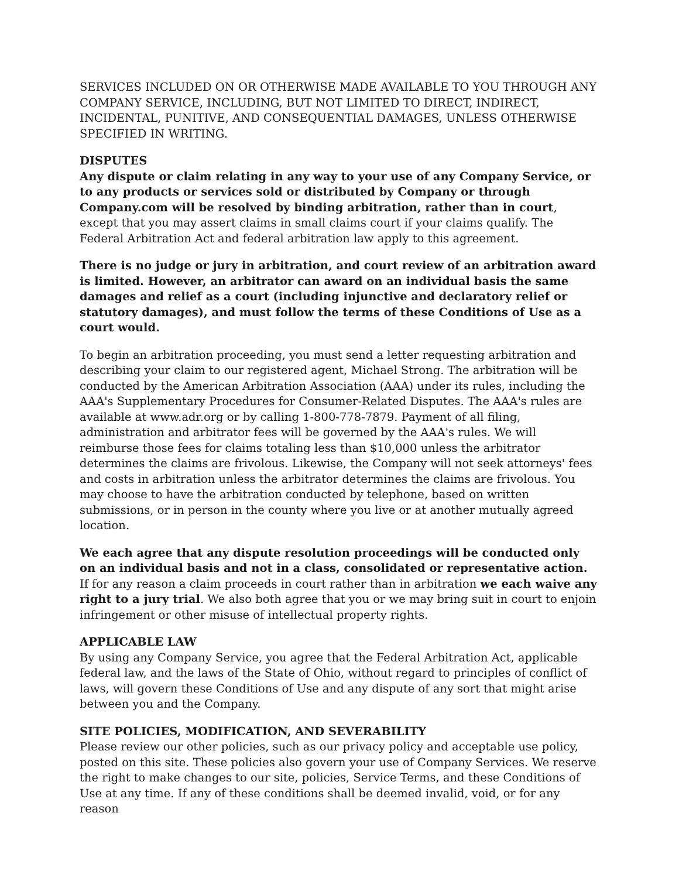SERVICES INCLUDED ON OR OTHERWISE MADE AVAILABLE TO YOU THROUGH ANY COMPANY SERVICE, INCLUDING, BUT NOT LIMITED TO DIRECT, INDIRECT, INCIDENTAL, PUNITIVE, AND CONSEQUENTIAL DAMAGES, UNLESS OTHERWISE SPECIFIED IN WRITING.
DISPUTES
Any dispute or claim relating in any way to your use of any Company Service, or to any products or services sold or distributed by Company or through Company.com will be resolved by binding arbitration, rather than in court, except that you may assert claims in small claims court if your claims qualify. The Federal Arbitration Act and federal arbitration law apply to this agreement.
There is no judge or jury in arbitration, and court review of an arbitration award is limited. However, an arbitrator can award on an individual basis the same damages and relief as a court (including injunctive and declaratory relief or statutory damages), and must follow the terms of these Conditions of Use as a court would.
To begin an arbitration proceeding, you must send a letter requesting arbitration and describing your claim to our registered agent, Michael Strong. The arbitration will be conducted by the American Arbitration Association (AAA) under its rules, including the AAA's Supplementary Procedures for Consumer-Related Disputes. The AAA's rules are available at www.adr.org or by calling 1-800-778-7879. Payment of all filing, administration and arbitrator fees will be governed by the AAA's rules. We will reimburse those fees for claims totaling less than $10,000 unless the arbitrator determines the claims are frivolous. Likewise, the Company will not seek attorneys' fees and costs in arbitration unless the arbitrator determines the claims are frivolous. You may choose to have the arbitration conducted by telephone, based on written submissions, or in person in the county where you live or at another mutually agreed location.
We each agree that any dispute resolution proceedings will be conducted only on an individual basis and not in a class, consolidated or representative action. If for any reason a claim proceeds in court rather than in arbitration we each waive any right to a jury trial. We also both agree that you or we may bring suit in court to enjoin infringement or other misuse of intellectual property rights.
APPLICABLE LAW
By using any Company Service, you agree that the Federal Arbitration Act, applicable federal law, and the laws of the State of Ohio, without regard to principles of conflict of laws, will govern these Conditions of Use and any dispute of any sort that might arise between you and the Company.
SITE POLICIES, MODIFICATION, AND SEVERABILITY
Please review our other policies, such as our privacy policy and acceptable use policy, posted on this site. These policies also govern your use of Company Services. We reserve the right to make changes to our site, policies, Service Terms, and these Conditions of Use at any time. If any of these conditions shall be deemed invalid, void, or for any reason